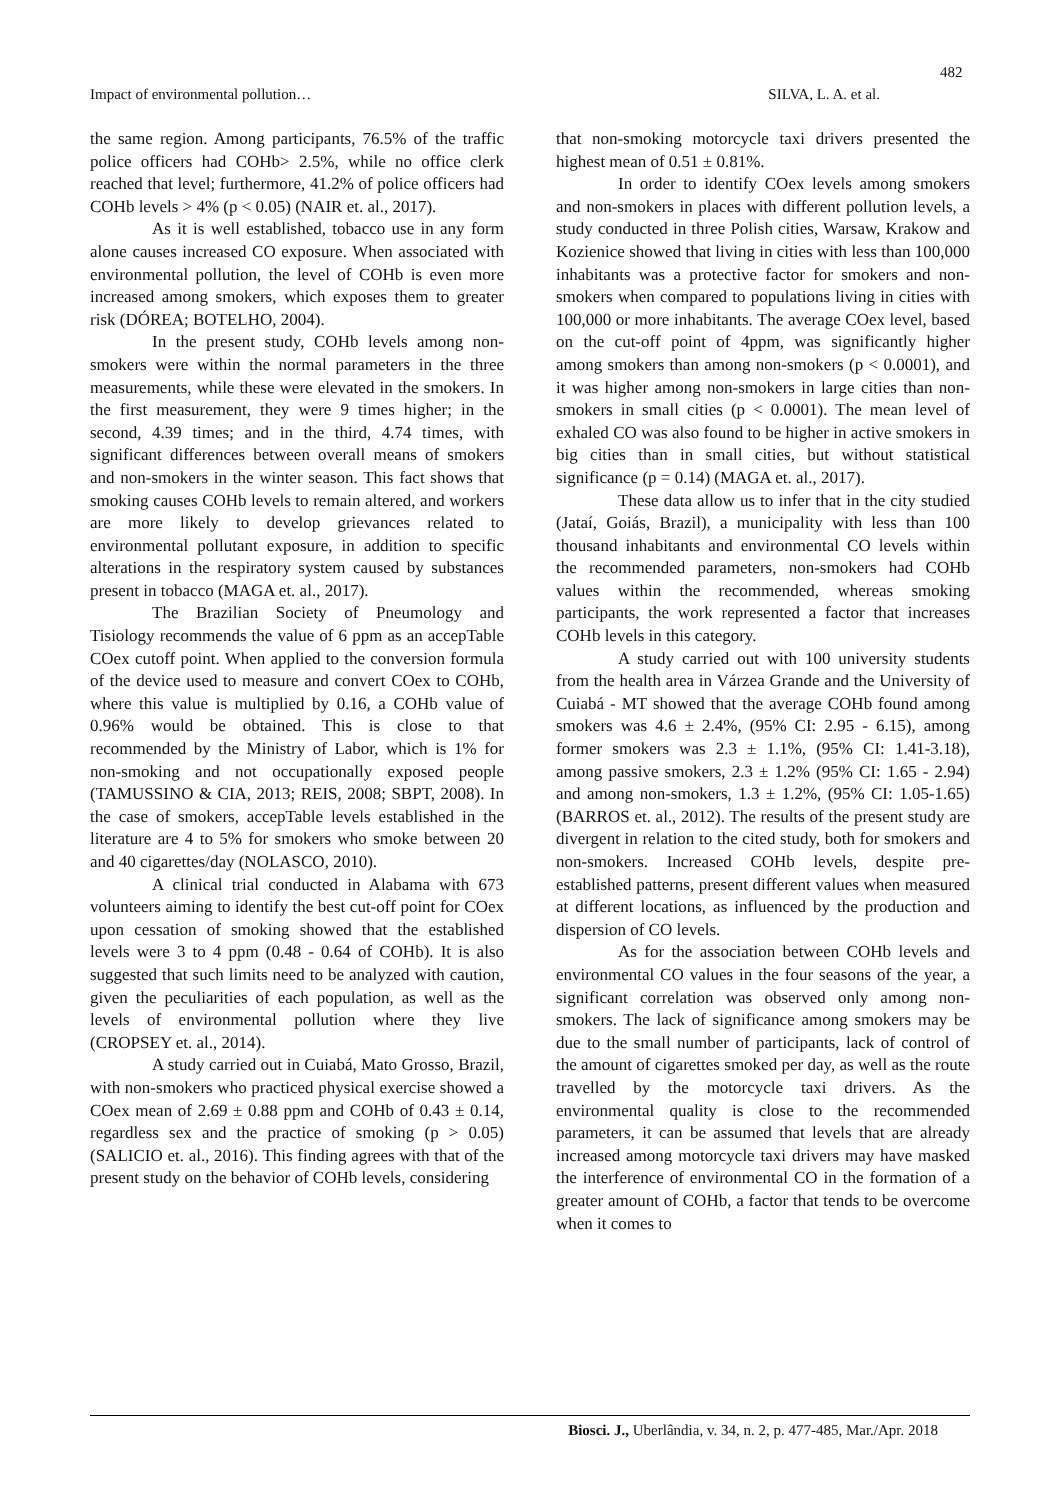482
Impact of environmental pollution… SILVA, L. A. et al.
the same region. Among participants, 76.5% of the traffic police officers had COHb> 2.5%, while no office clerk reached that level; furthermore, 41.2% of police officers had COHb levels > 4% (p < 0.05) (NAIR et. al., 2017).
As it is well established, tobacco use in any form alone causes increased CO exposure. When associated with environmental pollution, the level of COHb is even more increased among smokers, which exposes them to greater risk (DÓREA; BOTELHO, 2004).
In the present study, COHb levels among non-smokers were within the normal parameters in the three measurements, while these were elevated in the smokers. In the first measurement, they were 9 times higher; in the second, 4.39 times; and in the third, 4.74 times, with significant differences between overall means of smokers and non-smokers in the winter season. This fact shows that smoking causes COHb levels to remain altered, and workers are more likely to develop grievances related to environmental pollutant exposure, in addition to specific alterations in the respiratory system caused by substances present in tobacco (MAGA et. al., 2017).
The Brazilian Society of Pneumology and Tisiology recommends the value of 6 ppm as an accepTable COex cutoff point. When applied to the conversion formula of the device used to measure and convert COex to COHb, where this value is multiplied by 0.16, a COHb value of 0.96% would be obtained. This is close to that recommended by the Ministry of Labor, which is 1% for non-smoking and not occupationally exposed people (TAMUSSINO & CIA, 2013; REIS, 2008; SBPT, 2008). In the case of smokers, accepTable levels established in the literature are 4 to 5% for smokers who smoke between 20 and 40 cigarettes/day (NOLASCO, 2010).
A clinical trial conducted in Alabama with 673 volunteers aiming to identify the best cut-off point for COex upon cessation of smoking showed that the established levels were 3 to 4 ppm (0.48 - 0.64 of COHb). It is also suggested that such limits need to be analyzed with caution, given the peculiarities of each population, as well as the levels of environmental pollution where they live (CROPSEY et. al., 2014).
A study carried out in Cuiabá, Mato Grosso, Brazil, with non-smokers who practiced physical exercise showed a COex mean of 2.69 ± 0.88 ppm and COHb of 0.43 ± 0.14, regardless sex and the practice of smoking (p > 0.05) (SALICIO et. al., 2016). This finding agrees with that of the present study on the behavior of COHb levels, considering
that non-smoking motorcycle taxi drivers presented the highest mean of 0.51 ± 0.81%.
In order to identify COex levels among smokers and non-smokers in places with different pollution levels, a study conducted in three Polish cities, Warsaw, Krakow and Kozienice showed that living in cities with less than 100,000 inhabitants was a protective factor for smokers and non-smokers when compared to populations living in cities with 100,000 or more inhabitants. The average COex level, based on the cut-off point of 4ppm, was significantly higher among smokers than among non-smokers (p < 0.0001), and it was higher among non-smokers in large cities than non-smokers in small cities (p < 0.0001). The mean level of exhaled CO was also found to be higher in active smokers in big cities than in small cities, but without statistical significance (p = 0.14) (MAGA et. al., 2017).
These data allow us to infer that in the city studied (Jataí, Goiás, Brazil), a municipality with less than 100 thousand inhabitants and environmental CO levels within the recommended parameters, non-smokers had COHb values within the recommended, whereas smoking participants, the work represented a factor that increases COHb levels in this category.
A study carried out with 100 university students from the health area in Várzea Grande and the University of Cuiabá - MT showed that the average COHb found among smokers was 4.6 ± 2.4%, (95% CI: 2.95 - 6.15), among former smokers was 2.3 ± 1.1%, (95% CI: 1.41-3.18), among passive smokers, 2.3 ± 1.2% (95% CI: 1.65 - 2.94) and among non-smokers, 1.3 ± 1.2%, (95% CI: 1.05-1.65) (BARROS et. al., 2012). The results of the present study are divergent in relation to the cited study, both for smokers and non-smokers. Increased COHb levels, despite pre-established patterns, present different values when measured at different locations, as influenced by the production and dispersion of CO levels.
As for the association between COHb levels and environmental CO values in the four seasons of the year, a significant correlation was observed only among non-smokers. The lack of significance among smokers may be due to the small number of participants, lack of control of the amount of cigarettes smoked per day, as well as the route travelled by the motorcycle taxi drivers. As the environmental quality is close to the recommended parameters, it can be assumed that levels that are already increased among motorcycle taxi drivers may have masked the interference of environmental CO in the formation of a greater amount of COHb, a factor that tends to be overcome when it comes to
Biosci. J., Uberlândia, v. 34, n. 2, p. 477-485, Mar./Apr. 2018